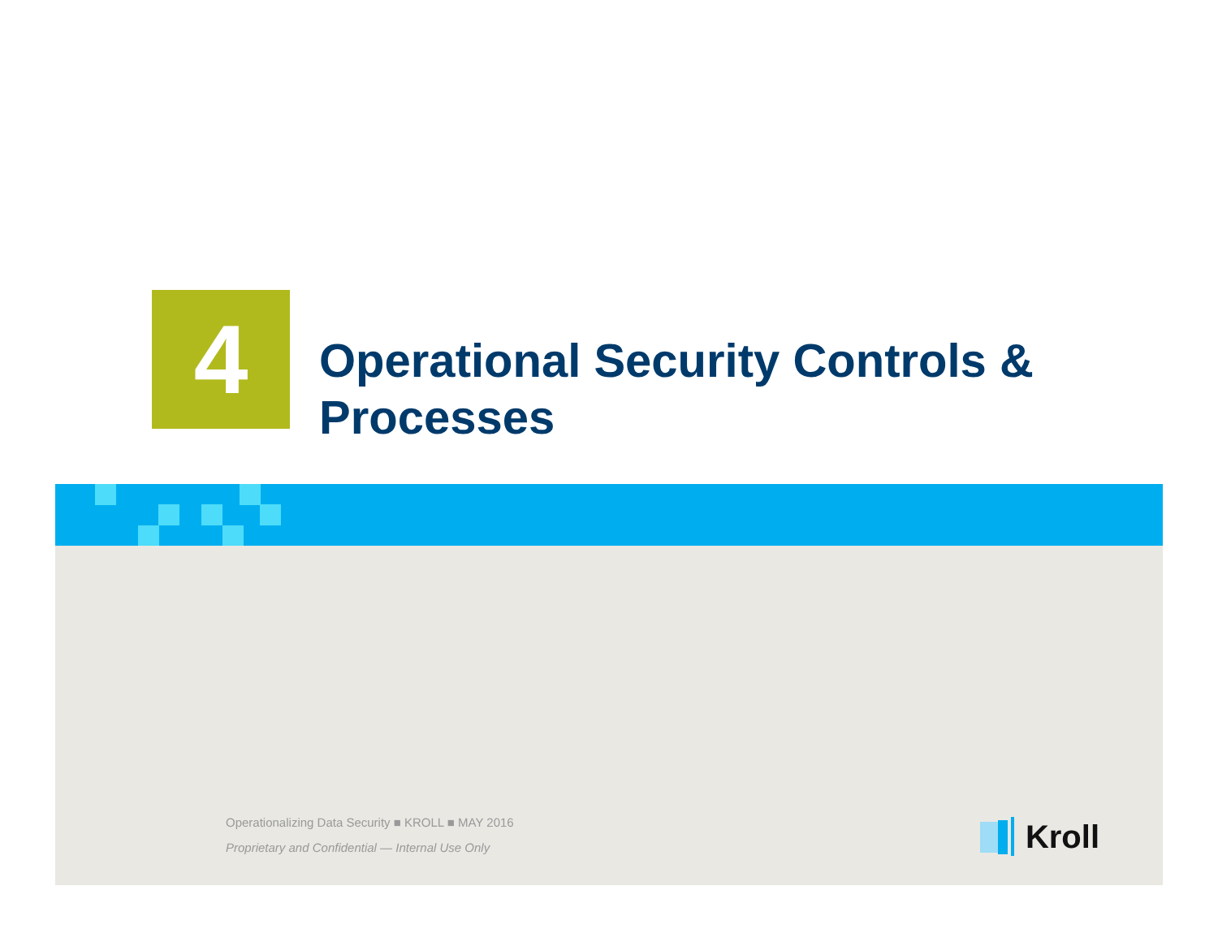4
Operational Security Controls &
Processes
Operationalizing Data Security ■ KROLL ■ MAY 2016
Proprietary and Confidential — Internal Use Only
Kroll